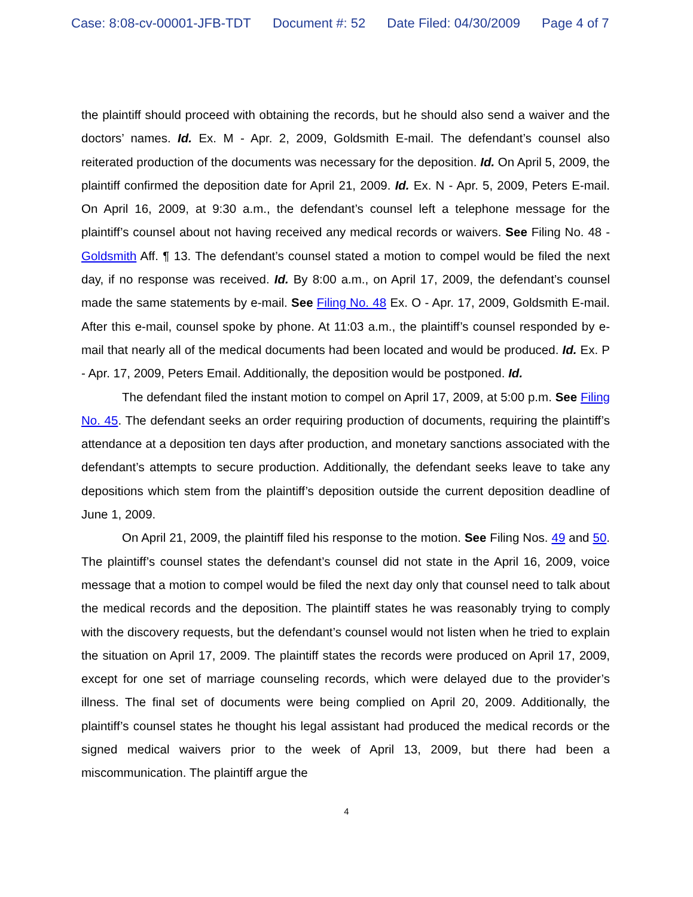Case: 8:08-cv-00001-JFB-TDT Document #: 52 Date Filed: 04/30/2009 Page 4 of 7
the plaintiff should proceed with obtaining the records, but he should also send a waiver and the doctors’ names. Id. Ex. M - Apr. 2, 2009, Goldsmith E-mail. The defendant’s counsel also reiterated production of the documents was necessary for the deposition. Id. On April 5, 2009, the plaintiff confirmed the deposition date for April 21, 2009. Id. Ex. N - Apr. 5, 2009, Peters E-mail. On April 16, 2009, at 9:30 a.m., the defendant’s counsel left a telephone message for the plaintiff’s counsel about not having received any medical records or waivers. See Filing No. 48 - Goldsmith Aff. ¶ 13. The defendant’s counsel stated a motion to compel would be filed the next day, if no response was received. Id. By 8:00 a.m., on April 17, 2009, the defendant’s counsel made the same statements by e-mail. See Filing No. 48 Ex. O - Apr. 17, 2009, Goldsmith E-mail. After this e-mail, counsel spoke by phone. At 11:03 a.m., the plaintiff’s counsel responded by e-mail that nearly all of the medical documents had been located and would be produced. Id. Ex. P - Apr. 17, 2009, Peters Email. Additionally, the deposition would be postponed. Id.
The defendant filed the instant motion to compel on April 17, 2009, at 5:00 p.m. See Filing No. 45. The defendant seeks an order requiring production of documents, requiring the plaintiff’s attendance at a deposition ten days after production, and monetary sanctions associated with the defendant’s attempts to secure production. Additionally, the defendant seeks leave to take any depositions which stem from the plaintiff’s deposition outside the current deposition deadline of June 1, 2009.
On April 21, 2009, the plaintiff filed his response to the motion. See Filing Nos. 49 and 50. The plaintiff’s counsel states the defendant’s counsel did not state in the April 16, 2009, voice message that a motion to compel would be filed the next day only that counsel need to talk about the medical records and the deposition. The plaintiff states he was reasonably trying to comply with the discovery requests, but the defendant’s counsel would not listen when he tried to explain the situation on April 17, 2009. The plaintiff states the records were produced on April 17, 2009, except for one set of marriage counseling records, which were delayed due to the provider’s illness. The final set of documents were being complied on April 20, 2009. Additionally, the plaintiff’s counsel states he thought his legal assistant had produced the medical records or the signed medical waivers prior to the week of April 13, 2009, but there had been a miscommunication. The plaintiff argue the
4